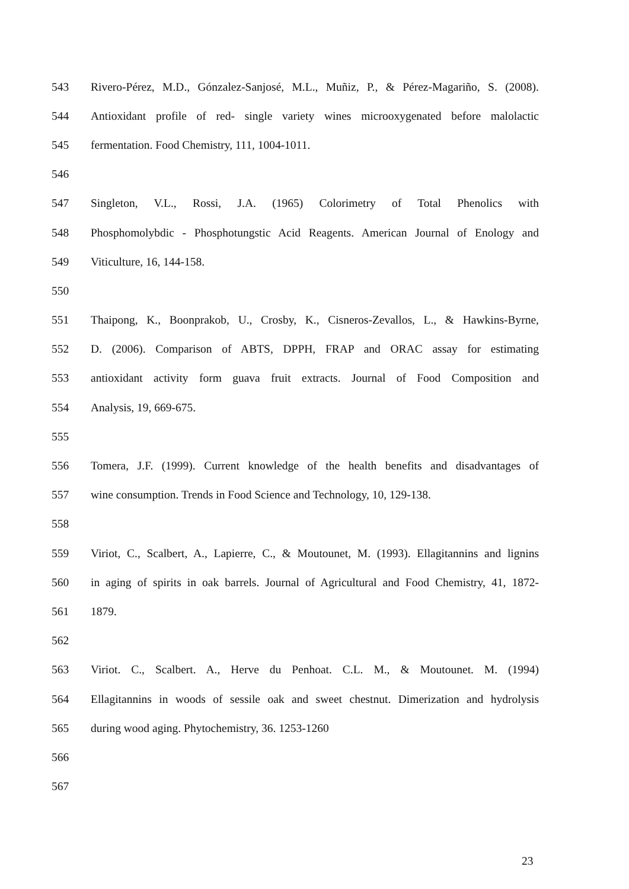543 Rivero-Pérez, M.D., Gónzalez-Sanjosé, M.L., Muñiz, P., & Pérez-Magariño, S. (2008).
544 Antioxidant profile of red- single variety wines microoxygenated before malolactic
545 fermentation. Food Chemistry, 111, 1004-1011.
546
547 Singleton, V.L., Rossi, J.A. (1965) Colorimetry of Total Phenolics with
548 Phosphomolybdic - Phosphotungstic Acid Reagents. American Journal of Enology and
549 Viticulture, 16, 144-158.
550
551 Thaipong, K., Boonprakob, U., Crosby, K., Cisneros-Zevallos, L., & Hawkins-Byrne,
552 D. (2006). Comparison of ABTS, DPPH, FRAP and ORAC assay for estimating
553 antioxidant activity form guava fruit extracts. Journal of Food Composition and
554 Analysis, 19, 669-675.
555
556 Tomera, J.F. (1999). Current knowledge of the health benefits and disadvantages of
557 wine consumption. Trends in Food Science and Technology, 10, 129-138.
558
559 Viriot, C., Scalbert, A., Lapierre, C., & Moutounet, M. (1993). Ellagitannins and lignins
560 in aging of spirits in oak barrels. Journal of Agricultural and Food Chemistry, 41, 1872-
561 1879.
562
563 Viriot. C., Scalbert. A., Herve du Penhoat. C.L. M., & Moutounet. M. (1994)
564 Ellagitannins in woods of sessile oak and sweet chestnut. Dimerization and hydrolysis
565 during wood aging. Phytochemistry, 36. 1253-1260
566
567
23